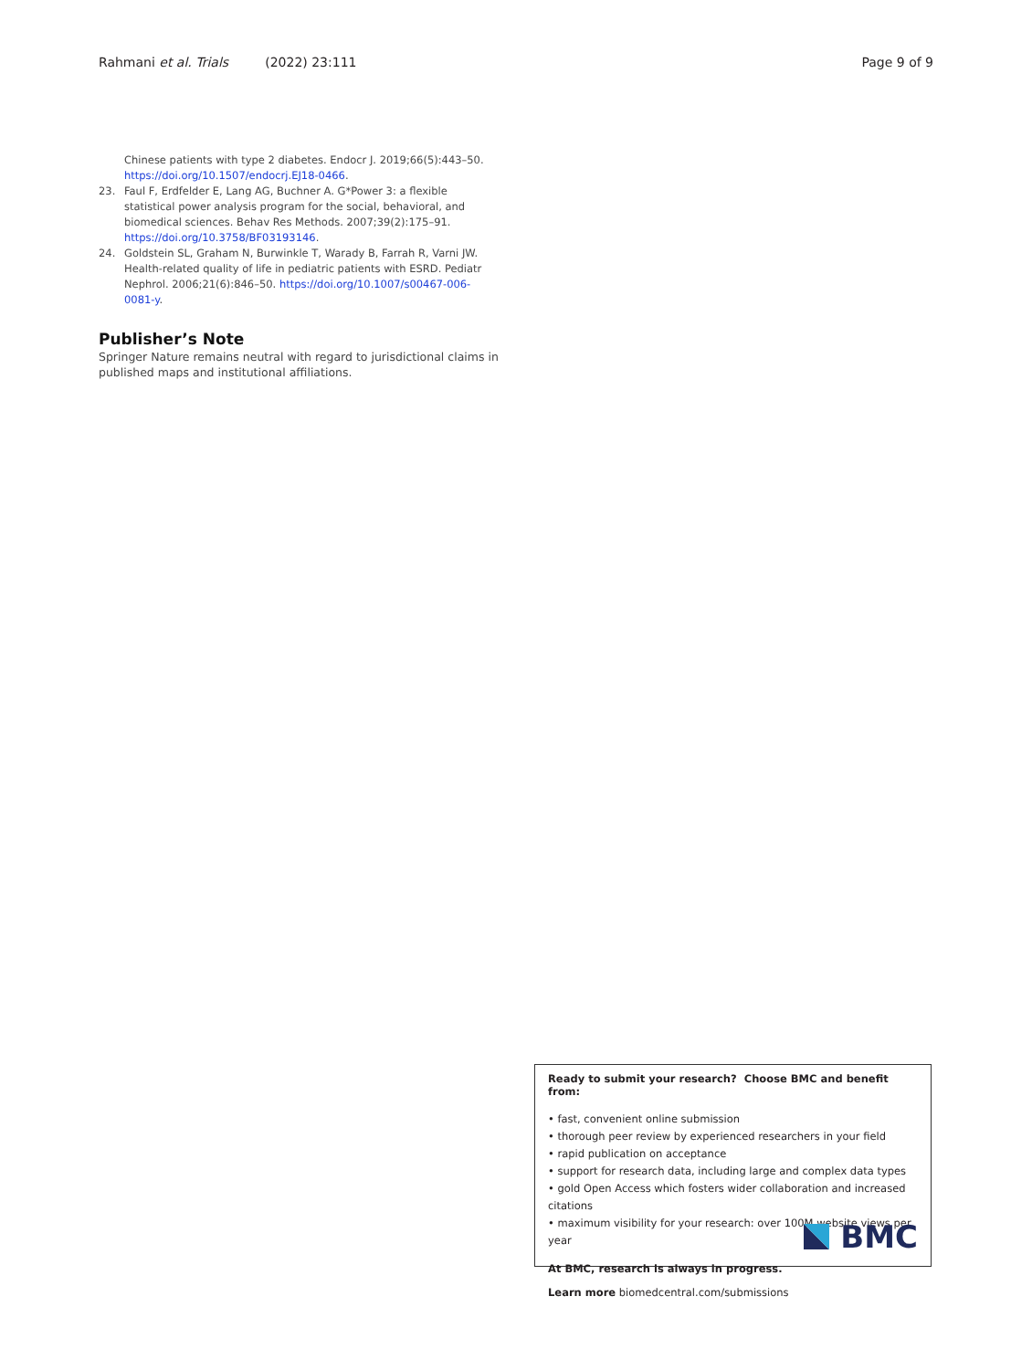Rahmani et al. Trials (2022) 23:111 Page 9 of 9
Chinese patients with type 2 diabetes. Endocr J. 2019;66(5):443–50. https://doi.org/10.1507/endocrj.EJ18-0466.
23. Faul F, Erdfelder E, Lang AG, Buchner A. G*Power 3: a flexible statistical power analysis program for the social, behavioral, and biomedical sciences. Behav Res Methods. 2007;39(2):175–91. https://doi.org/10.3758/BF03193146.
24. Goldstein SL, Graham N, Burwinkle T, Warady B, Farrah R, Varni JW. Health-related quality of life in pediatric patients with ESRD. Pediatr Nephrol. 2006;21(6):846–50. https://doi.org/10.1007/s00467-006-0081-y.
Publisher’s Note
Springer Nature remains neutral with regard to jurisdictional claims in published maps and institutional affiliations.
Ready to submit your research? Choose BMC and benefit from:
• fast, convenient online submission
• thorough peer review by experienced researchers in your field
• rapid publication on acceptance
• support for research data, including large and complex data types
• gold Open Access which fosters wider collaboration and increased citations
• maximum visibility for your research: over 100M website views per year
At BMC, research is always in progress.
Learn more biomedcentral.com/submissions
BMC